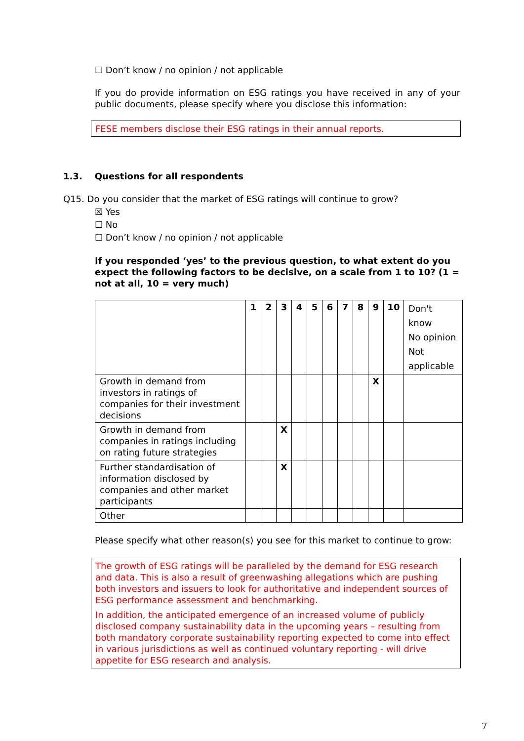☐ Don’t know / no opinion / not applicable
If you do provide information on ESG ratings you have received in any of your public documents, please specify where you disclose this information:
FESE members disclose their ESG ratings in their annual reports.
1.3. Questions for all respondents
Q15. Do you consider that the market of ESG ratings will continue to grow?
☒ Yes
☐ No
☐ Don’t know / no opinion / not applicable
If you responded ‘yes’ to the previous question, to what extent do you expect the following factors to be decisive, on a scale from 1 to 10? (1 = not at all, 10 = very much)
| | 1 | 2 | 3 | 4 | 5 | 6 | 7 | 8 | 9 | 10 | Don't know No opinion Not applicable |
| --- | --- | --- | --- | --- | --- | --- | --- | --- | --- | --- | --- |
| Growth in demand from investors in ratings of companies for their investment decisions | | | | | | | | | X | | |
| Growth in demand from companies in ratings including on rating future strategies | | | X | | | | | | | | |
| Further standardisation of information disclosed by companies and other market participants | | | X | | | | | | | | |
| Other | | | | | | | | | | | |
Please specify what other reason(s) you see for this market to continue to grow:
The growth of ESG ratings will be paralleled by the demand for ESG research and data. This is also a result of greenwashing allegations which are pushing both investors and issuers to look for authoritative and independent sources of ESG performance assessment and benchmarking.
In addition, the anticipated emergence of an increased volume of publicly disclosed company sustainability data in the upcoming years – resulting from both mandatory corporate sustainability reporting expected to come into effect in various jurisdictions as well as continued voluntary reporting - will drive appetite for ESG research and analysis.
7